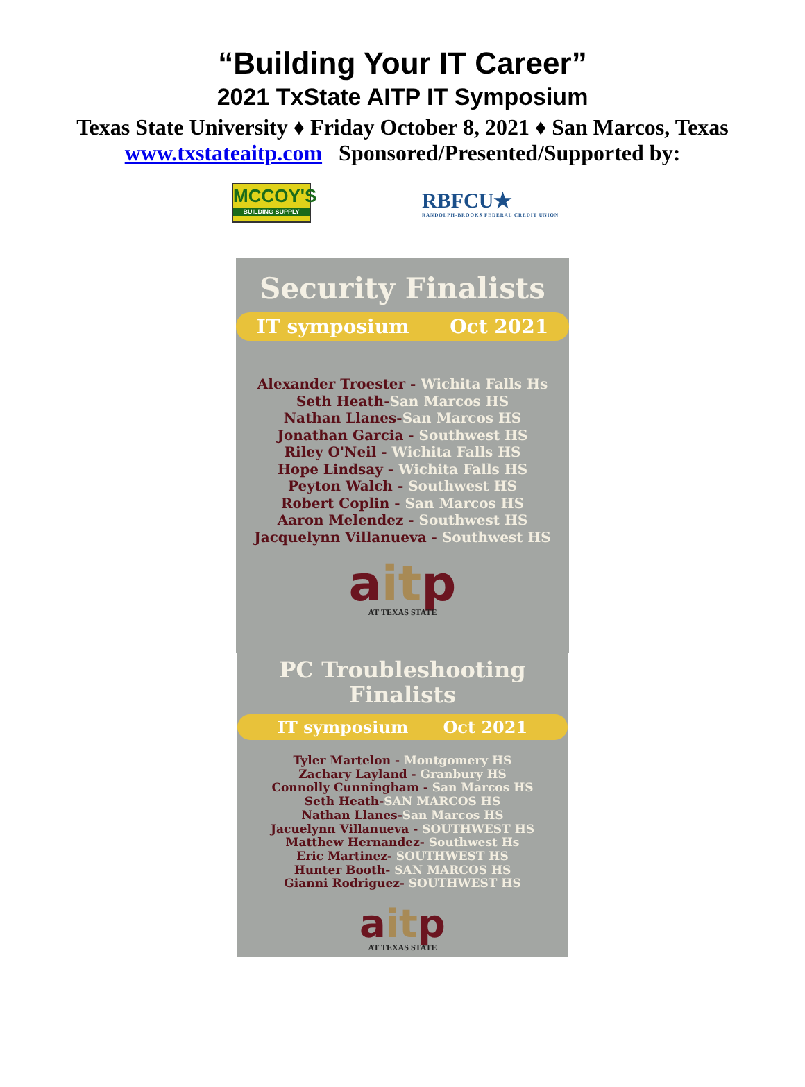“Building Your IT Career”
2021 TxState AITP IT Symposium
Texas State University ♦ Friday October 8, 2021 ♦ San Marcos, Texas
www.txstateaitp.com Sponsored/Presented/Supported by:
MCCOY'S
BUILDING SUPPLY
RBFCU★
RANDOLPH-BROOKS FEDERAL CREDIT UNION
Security Finalists
IT symposium Oct 2021
Alexander Troester - Wichita Falls Hs
Seth Heath-San Marcos HS
Nathan Llanes-San Marcos HS
Jonathan Garcia - Southwest HS
Riley O'Neil - Wichita Falls HS
Hope Lindsay - Wichita Falls HS
Peyton Walch - Southwest HS
Robert Coplin - San Marcos HS
Aaron Melendez - Southwest HS
Jacquelynn Villanueva - Southwest HS
aitp
AT TEXAS STATE
PC Troubleshooting
Finalists
IT symposium Oct 2021
Tyler Martelon - Montgomery HS
Zachary Layland - Granbury HS
Connolly Cunningham - San Marcos HS
Seth Heath-SAN MARCOS HS
Nathan Llanes-San Marcos HS
Jacuelynn Villanueva - SOUTHWEST HS
Matthew Hernandez- Southwest Hs
Eric Martinez- SOUTHWEST HS
Hunter Booth- SAN MARCOS HS
Gianni Rodriguez- SOUTHWEST HS
aitp
AT TEXAS STATE